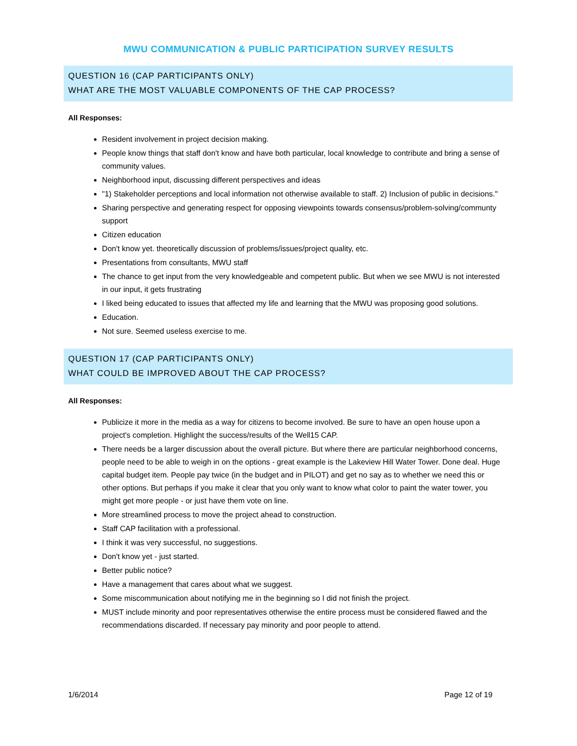MWU COMMUNICATION & PUBLIC PARTICIPATION SURVEY RESULTS
QUESTION 16 (CAP PARTICIPANTS ONLY)
WHAT ARE THE MOST VALUABLE COMPONENTS OF THE CAP PROCESS?
All Responses:
Resident involvement in project decision making.
People know things that staff don't know and have both particular, local knowledge to contribute and bring a sense of community values.
Neighborhood input, discussing different perspectives and ideas
"1) Stakeholder perceptions and local information not otherwise available to staff. 2) Inclusion of public in decisions."
Sharing perspective and generating respect for opposing viewpoints towards consensus/problem-solving/communty support
Citizen education
Don't know yet. theoretically discussion of problems/issues/project quality, etc.
Presentations from consultants, MWU staff
The chance to get input from the very knowledgeable and competent public. But when we see MWU is not interested in our input, it gets frustrating
I liked being educated to issues that affected my life and learning that the MWU was proposing good solutions.
Education.
Not sure. Seemed useless exercise to me.
QUESTION 17 (CAP PARTICIPANTS ONLY)
WHAT COULD BE IMPROVED ABOUT THE CAP PROCESS?
All Responses:
Publicize it more in the media as a way for citizens to become involved. Be sure to have an open house upon a project's completion. Highlight the success/results of the Well15 CAP.
There needs be a larger discussion about the overall picture. But where there are particular neighborhood concerns, people need to be able to weigh in on the options - great example is the Lakeview Hill Water Tower. Done deal. Huge capital budget item. People pay twice (in the budget and in PILOT) and get no say as to whether we need this or other options. But perhaps if you make it clear that you only want to know what color to paint the water tower, you might get more people - or just have them vote on line.
More streamlined process to move the project ahead to construction.
Staff CAP facilitation with a professional.
I think it was very successful, no suggestions.
Don't know yet - just started.
Better public notice?
Have a management that cares about what we suggest.
Some miscommunication about notifying me in the beginning so I did not finish the project.
MUST include minority and poor representatives otherwise the entire process must be considered flawed and the recommendations discarded. If necessary pay minority and poor people to attend.
1/6/2014 Page 12 of 19